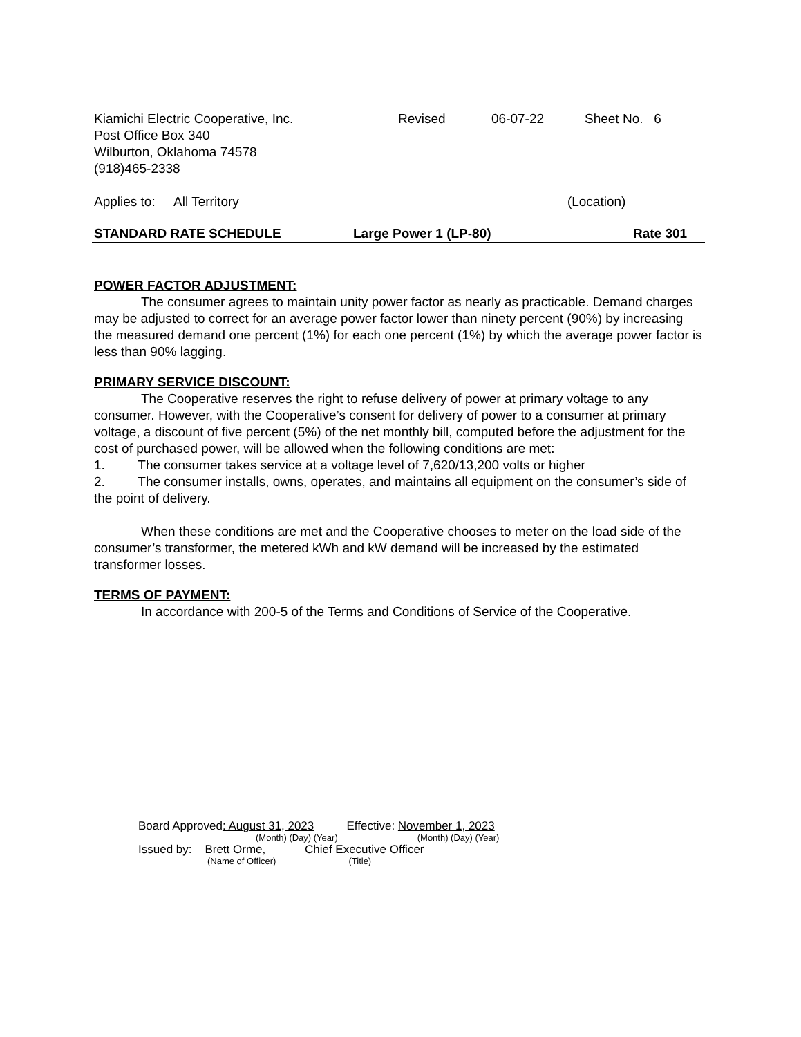Kiamichi Electric Cooperative, Inc.
Post Office Box 340
Wilburton, Oklahoma 74578
(918)465-2338
Revised 06-07-22 Sheet No. 6
Applies to: All Territory (Location)
STANDARD RATE SCHEDULE Large Power 1 (LP-80) Rate 301
POWER FACTOR ADJUSTMENT:
The consumer agrees to maintain unity power factor as nearly as practicable. Demand charges may be adjusted to correct for an average power factor lower than ninety percent (90%) by increasing the measured demand one percent (1%) for each one percent (1%) by which the average power factor is less than 90% lagging.
PRIMARY SERVICE DISCOUNT:
The Cooperative reserves the right to refuse delivery of power at primary voltage to any consumer. However, with the Cooperative’s consent for delivery of power to a consumer at primary voltage, a discount of five percent (5%) of the net monthly bill, computed before the adjustment for the cost of purchased power, will be allowed when the following conditions are met:
1. The consumer takes service at a voltage level of 7,620/13,200 volts or higher
2. The consumer installs, owns, operates, and maintains all equipment on the consumer’s side of the point of delivery.
When these conditions are met and the Cooperative chooses to meter on the load side of the consumer’s transformer, the metered kWh and kW demand will be increased by the estimated transformer losses.
TERMS OF PAYMENT:
In accordance with 200-5 of the Terms and Conditions of Service of the Cooperative.
Board Approved: August 31, 2023 Effective: November 1, 2023
(Month) (Day) (Year) (Month) (Day) (Year)
Issued by: Brett Orme, Chief Executive Officer
(Name of Officer) (Title)